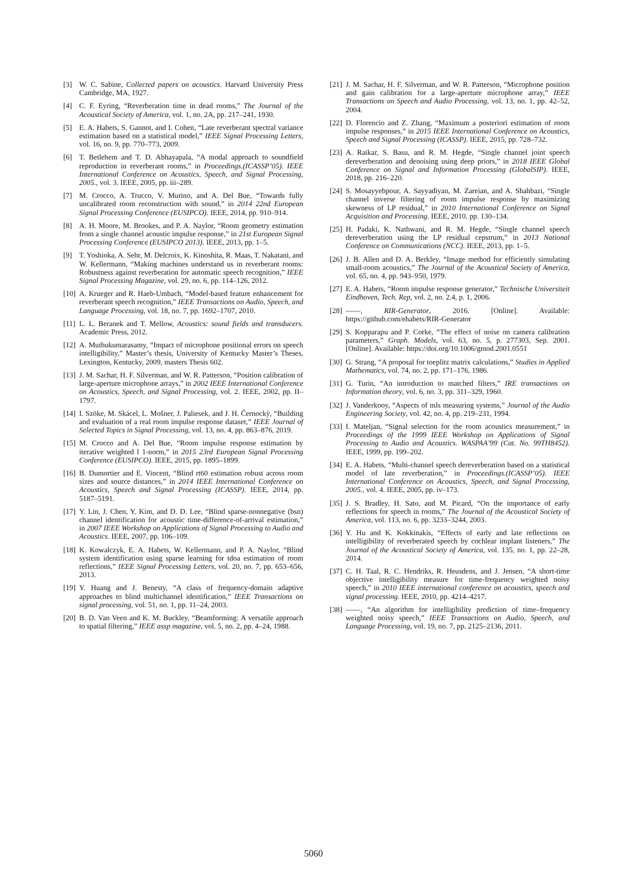[3] W. C. Sabine, Collected papers on acoustics. Harvard University Press Cambridge, MA, 1927.
[4] C. F. Eyring, “Reverberation time in dead rooms,” The Journal of the Acoustical Society of America, vol. 1, no. 2A, pp. 217–241, 1930.
[5] E. A. Habets, S. Gannot, and I. Cohen, “Late reverberant spectral variance estimation based on a statistical model,” IEEE Signal Processing Letters, vol. 16, no. 9, pp. 770–773, 2009.
[6] T. Betlehem and T. D. Abhayapala, “A modal approach to soundfield reproduction in reverberant rooms,” in Proceedings.(ICASSP’05). IEEE International Conference on Acoustics, Speech, and Signal Processing, 2005., vol. 3. IEEE, 2005, pp. iii–289.
[7] M. Crocco, A. Trucco, V. Murino, and A. Del Bue, “Towards fully uncalibrated room reconstruction with sound,” in 2014 22nd European Signal Processing Conference (EUSIPCO). IEEE, 2014, pp. 910–914.
[8] A. H. Moore, M. Brookes, and P. A. Naylor, “Room geometry estimation from a single channel acoustic impulse response,” in 21st European Signal Processing Conference (EUSIPCO 2013). IEEE, 2013, pp. 1–5.
[9] T. Yoshioka, A. Sehr, M. Delcroix, K. Kinoshita, R. Maas, T. Nakatani, and W. Kellermann, “Making machines understand us in reverberant rooms: Robustness against reverberation for automatic speech recognition,” IEEE Signal Processing Magazine, vol. 29, no. 6, pp. 114–126, 2012.
[10] A. Krueger and R. Haeb-Umbach, “Model-based feature enhancement for reverberant speech recognition,” IEEE Transactions on Audio, Speech, and Language Processing, vol. 18, no. 7, pp. 1692–1707, 2010.
[11] L. L. Beranek and T. Mellow, Acoustics: sound fields and transducers. Academic Press, 2012.
[12] A. Muthukumarasamy, “Impact of microphone positional errors on speech intelligibility,” Master’s thesis, University of Kentucky Master’s Theses, Lexington, Kentucky, 2009, masters Thesis 602.
[13] J. M. Sachar, H. F. Silverman, and W. R. Patterson, “Position calibration of large-aperture microphone arrays,” in 2002 IEEE International Conference on Acoustics, Speech, and Signal Processing, vol. 2. IEEE, 2002, pp. II–1797.
[14] I. Szöke, M. Skácel, L. Mošner, J. Paliesek, and J. H. Černockỳ, “Building and evaluation of a real room impulse response dataset,” IEEE Journal of Selected Topics in Signal Processing, vol. 13, no. 4, pp. 863–876, 2019.
[15] M. Crocco and A. Del Bue, “Room impulse response estimation by iterative weighted l 1-norm,” in 2015 23rd European Signal Processing Conference (EUSIPCO). IEEE, 2015, pp. 1895–1899.
[16] B. Dumortier and E. Vincent, “Blind rt60 estimation robust across room sizes and source distances,” in 2014 IEEE International Conference on Acoustics, Speech and Signal Processing (ICASSP). IEEE, 2014, pp. 5187–5191.
[17] Y. Lin, J. Chen, Y. Kim, and D. D. Lee, “Blind sparse-nonnegative (bsn) channel identification for acoustic time-difference-of-arrival estimation,” in 2007 IEEE Workshop on Applications of Signal Processing to Audio and Acoustics. IEEE, 2007, pp. 106–109.
[18] K. Kowalczyk, E. A. Habets, W. Kellermann, and P. A. Naylor, “Blind system identification using sparse learning for tdoa estimation of room reflections,” IEEE Signal Processing Letters, vol. 20, no. 7, pp. 653–656, 2013.
[19] Y. Huang and J. Benesty, “A class of frequency-domain adaptive approaches to blind multichannel identification,” IEEE Transactions on signal processing, vol. 51, no. 1, pp. 11–24, 2003.
[20] B. D. Van Veen and K. M. Buckley, “Beamforming: A versatile approach to spatial filtering,” IEEE assp magazine, vol. 5, no. 2, pp. 4–24, 1988.
[21] J. M. Sachar, H. F. Silverman, and W. R. Patterson, “Microphone position and gain calibration for a large-aperture microphone array,” IEEE Transactions on Speech and Audio Processing, vol. 13, no. 1, pp. 42–52, 2004.
[22] D. Florencio and Z. Zhang, “Maximum a posteriori estimation of room impulse responses,” in 2015 IEEE International Conference on Acoustics, Speech and Signal Processing (ICASSP). IEEE, 2015, pp. 728–732.
[23] A. Raikar, S. Basu, and R. M. Hegde, “Single channel joint speech dereverberation and denoising using deep priors,” in 2018 IEEE Global Conference on Signal and Information Processing (GlobalSIP). IEEE, 2018, pp. 216–220.
[24] S. Mosayyebpour, A. Sayyadiyan, M. Zareian, and A. Shahbazi, “Single channel inverse filtering of room impulse response by maximizing skewness of LP residual,” in 2010 International Conference on Signal Acquisition and Processing. IEEE, 2010, pp. 130–134.
[25] H. Padaki, K. Nathwani, and R. M. Hegde, “Single channel speech dereverberation using the LP residual cepstrum,” in 2013 National Conference on Communications (NCC). IEEE, 2013, pp. 1–5.
[26] J. B. Allen and D. A. Berkley, “Image method for efficiently simulating small-room acoustics,” The Journal of the Acoustical Society of America, vol. 65, no. 4, pp. 943–950, 1979.
[27] E. A. Habets, “Room impulse response generator,” Technische Universiteit Eindhoven, Tech. Rep, vol. 2, no. 2.4, p. 1, 2006.
[28] ——, RIR-Generator, 2016. [Online]. Available: https://github.com/ehabets/RIR-Generator
[29] S. Kopparapu and P. Corke, “The effect of noise on camera calibration parameters,” Graph. Models, vol. 63, no. 5, p. 277303, Sep. 2001. [Online]. Available: https://doi.org/10.1006/gmod.2001.0551
[30] G. Strang, “A proposal for toeplitz matrix calculations,” Studies in Applied Mathematics, vol. 74, no. 2, pp. 171–176, 1986.
[31] G. Turin, “An introduction to matched filters,” IRE transactions on Information theory, vol. 6, no. 3, pp. 311–329, 1960.
[32] J. Vanderkooy, “Aspects of mls measuring systems,” Journal of the Audio Engineering Society, vol. 42, no. 4, pp. 219–231, 1994.
[33] I. Mateljan, “Signal selection for the room acoustics measurement,” in Proceedings of the 1999 IEEE Workshop on Applications of Signal Processing to Audio and Acoustics. WASPAA’99 (Cat. No. 99TH8452). IEEE, 1999, pp. 199–202.
[34] E. A. Habets, “Multi-channel speech dereverberation based on a statistical model of late reverberation,” in Proceedings.(ICASSP’05). IEEE International Conference on Acoustics, Speech, and Signal Processing, 2005., vol. 4. IEEE, 2005, pp. iv–173.
[35] J. S. Bradley, H. Sato, and M. Picard, “On the importance of early reflections for speech in rooms,” The Journal of the Acoustical Society of America, vol. 113, no. 6, pp. 3233–3244, 2003.
[36] Y. Hu and K. Kokkinakis, “Effects of early and late reflections on intelligibility of reverberated speech by cochlear implant listeners,” The Journal of the Acoustical Society of America, vol. 135, no. 1, pp. 22–28, 2014.
[37] C. H. Taal, R. C. Hendriks, R. Heusdens, and J. Jensen, “A short-time objective intelligibility measure for time-frequency weighted noisy speech,” in 2010 IEEE international conference on acoustics, speech and signal processing. IEEE, 2010, pp. 4214–4217.
[38] ——, “An algorithm for intelligibility prediction of time–frequency weighted noisy speech,” IEEE Transactions on Audio, Speech, and Language Processing, vol. 19, no. 7, pp. 2125–2136, 2011.
5060